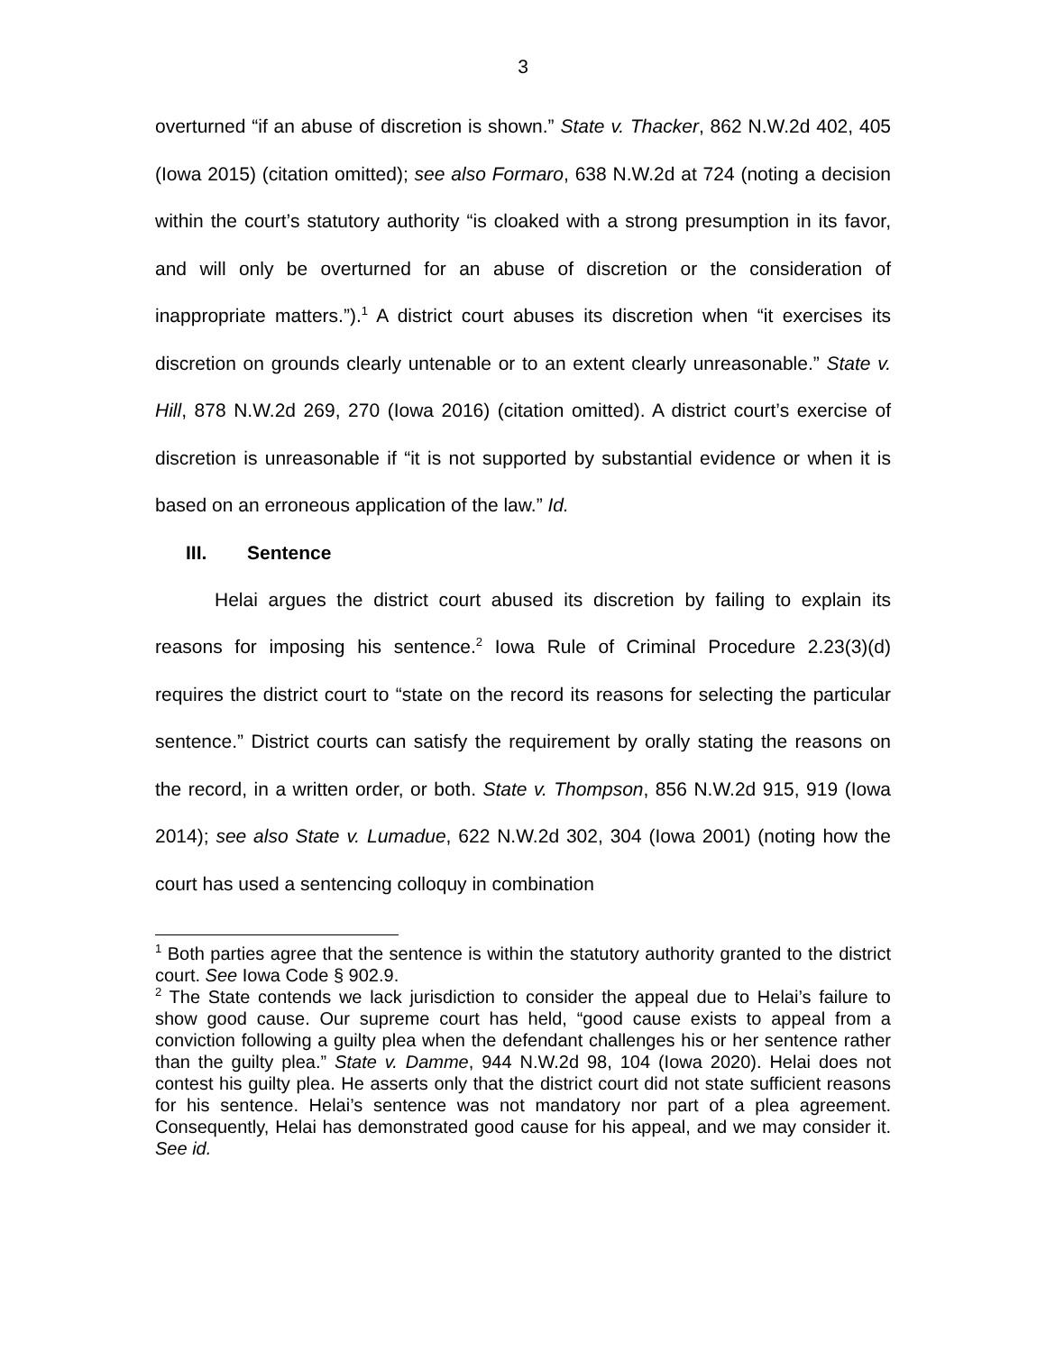3
overturned “if an abuse of discretion is shown.” State v. Thacker, 862 N.W.2d 402, 405 (Iowa 2015) (citation omitted); see also Formaro, 638 N.W.2d at 724 (noting a decision within the court’s statutory authority “is cloaked with a strong presumption in its favor, and will only be overturned for an abuse of discretion or the consideration of inappropriate matters.”).<sup>1</sup> A district court abuses its discretion when “it exercises its discretion on grounds clearly untenable or to an extent clearly unreasonable.” State v. Hill, 878 N.W.2d 269, 270 (Iowa 2016) (citation omitted). A district court’s exercise of discretion is unreasonable if “it is not supported by substantial evidence or when it is based on an erroneous application of the law.” Id.
III. Sentence
Helai argues the district court abused its discretion by failing to explain its reasons for imposing his sentence.<sup>2</sup> Iowa Rule of Criminal Procedure 2.23(3)(d) requires the district court to “state on the record its reasons for selecting the particular sentence.” District courts can satisfy the requirement by orally stating the reasons on the record, in a written order, or both. State v. Thompson, 856 N.W.2d 915, 919 (Iowa 2014); see also State v. Lumadue, 622 N.W.2d 302, 304 (Iowa 2001) (noting how the court has used a sentencing colloquy in combination
<sup>1</sup> Both parties agree that the sentence is within the statutory authority granted to the district court. See Iowa Code § 902.9.
<sup>2</sup> The State contends we lack jurisdiction to consider the appeal due to Helai’s failure to show good cause. Our supreme court has held, “good cause exists to appeal from a conviction following a guilty plea when the defendant challenges his or her sentence rather than the guilty plea.” State v. Damme, 944 N.W.2d 98, 104 (Iowa 2020). Helai does not contest his guilty plea. He asserts only that the district court did not state sufficient reasons for his sentence. Helai’s sentence was not mandatory nor part of a plea agreement. Consequently, Helai has demonstrated good cause for his appeal, and we may consider it. See id.